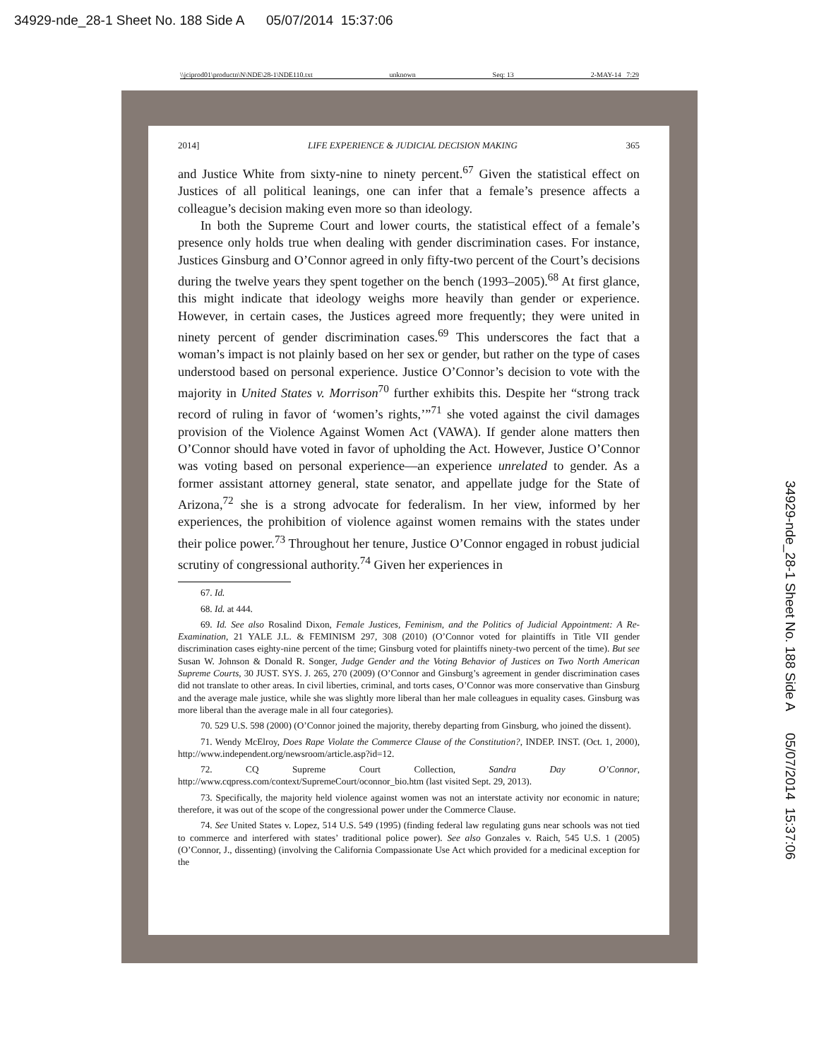34929-nde_28-1 Sheet No. 188 Side A 05/07/2014 15:37:06
\\jciprod01\productn\N\NDE\28-1\NDE110.txt unknown Seq: 13 2-MAY-14 7:29
2014] LIFE EXPERIENCE & JUDICIAL DECISION MAKING 365
and Justice White from sixty-nine to ninety percent.<sup>67</sup> Given the statistical effect on Justices of all political leanings, one can infer that a female’s presence affects a colleague’s decision making even more so than ideology.
In both the Supreme Court and lower courts, the statistical effect of a female’s presence only holds true when dealing with gender discrimination cases. For instance, Justices Ginsburg and O’Connor agreed in only fifty-two percent of the Court’s decisions during the twelve years they spent together on the bench (1993–2005).<sup>68</sup> At first glance, this might indicate that ideology weighs more heavily than gender or experience. However, in certain cases, the Justices agreed more frequently; they were united in ninety percent of gender discrimination cases.<sup>69</sup> This underscores the fact that a woman’s impact is not plainly based on her sex or gender, but rather on the type of cases understood based on personal experience. Justice O’Connor’s decision to vote with the majority in United States v. Morrison<sup>70</sup> further exhibits this. Despite her “strong track record of ruling in favor of ‘women’s rights,’”<sup>71</sup> she voted against the civil damages provision of the Violence Against Women Act (VAWA). If gender alone matters then O’Connor should have voted in favor of upholding the Act. However, Justice O’Connor was voting based on personal experience—an experience unrelated to gender. As a former assistant attorney general, state senator, and appellate judge for the State of Arizona,<sup>72</sup> she is a strong advocate for federalism. In her view, informed by her experiences, the prohibition of violence against women remains with the states under their police power.<sup>73</sup> Throughout her tenure, Justice O’Connor engaged in robust judicial scrutiny of congressional authority.<sup>74</sup> Given her experiences in
67. Id.
68. Id. at 444.
69. Id. See also Rosalind Dixon, Female Justices, Feminism, and the Politics of Judicial Appointment: A Re-Examination, 21 YALE J.L. & FEMINISM 297, 308 (2010) (O’Connor voted for plaintiffs in Title VII gender discrimination cases eighty-nine percent of the time; Ginsburg voted for plaintiffs ninety-two percent of the time). But see Susan W. Johnson & Donald R. Songer, Judge Gender and the Voting Behavior of Justices on Two North American Supreme Courts, 30 JUST. SYS. J. 265, 270 (2009) (O’Connor and Ginsburg’s agreement in gender discrimination cases did not translate to other areas. In civil liberties, criminal, and torts cases, O’Connor was more conservative than Ginsburg and the average male justice, while she was slightly more liberal than her male colleagues in equality cases. Ginsburg was more liberal than the average male in all four categories).
70. 529 U.S. 598 (2000) (O’Connor joined the majority, thereby departing from Ginsburg, who joined the dissent).
71. Wendy McElroy, Does Rape Violate the Commerce Clause of the Constitution?, INDEP. INST. (Oct. 1, 2000), http://www.independent.org/newsroom/article.asp?id=12.
72. CQ Supreme Court Collection, Sandra Day O’Connor, http://www.cqpress.com/context/SupremeCourt/oconnor_bio.htm (last visited Sept. 29, 2013).
73. Specifically, the majority held violence against women was not an interstate activity nor economic in nature; therefore, it was out of the scope of the congressional power under the Commerce Clause.
74. See United States v. Lopez, 514 U.S. 549 (1995) (finding federal law regulating guns near schools was not tied to commerce and interfered with states’ traditional police power). See also Gonzales v. Raich, 545 U.S. 1 (2005) (O’Connor, J., dissenting) (involving the California Compassionate Use Act which provided for a medicinal exception for the
34929-nde_28-1 Sheet No. 188 Side A 05/07/2014 15:37:06